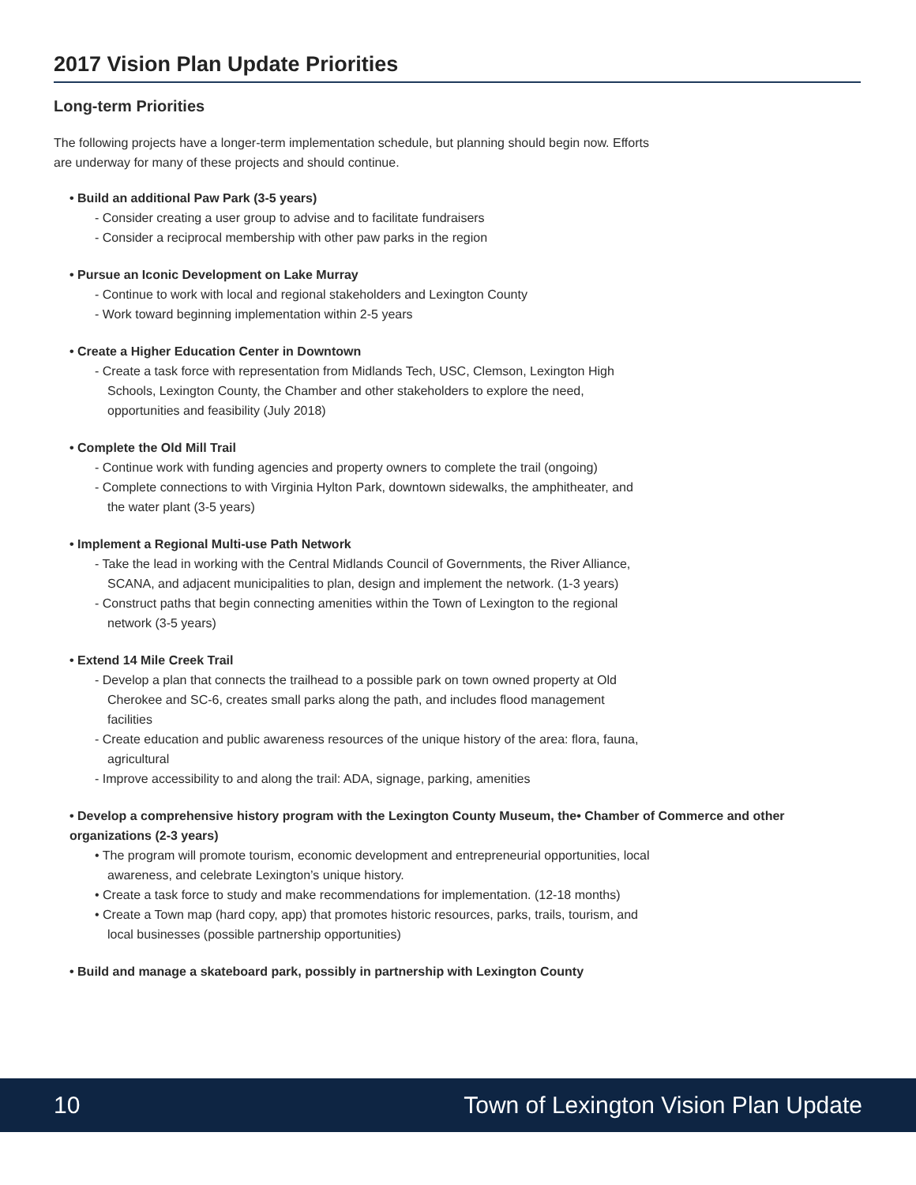2017 Vision Plan Update Priorities
Long-term Priorities
The following projects have a longer-term implementation schedule, but planning should begin now. Efforts are underway for many of these projects and should continue.
• Build an additional Paw Park (3-5 years)
- Consider creating a user group to advise and to facilitate fundraisers
- Consider a reciprocal membership with other paw parks in the region
• Pursue an Iconic Development on Lake Murray
- Continue to work with local and regional stakeholders and Lexington County
- Work toward beginning implementation within 2-5 years
• Create a Higher Education Center in Downtown
- Create a task force with representation from Midlands Tech, USC, Clemson, Lexington High Schools, Lexington County, the Chamber and other stakeholders to explore the need, opportunities and feasibility (July 2018)
• Complete the Old Mill Trail
- Continue work with funding agencies and property owners to complete the trail (ongoing)
- Complete connections to with Virginia Hylton Park, downtown sidewalks, the amphitheater, and the water plant (3-5 years)
• Implement a Regional Multi-use Path Network
- Take the lead in working with the Central Midlands Council of Governments, the River Alliance, SCANA, and adjacent municipalities to plan, design and implement the network. (1-3 years)
- Construct paths that begin connecting amenities within the Town of Lexington to the regional network (3-5 years)
• Extend 14 Mile Creek Trail
- Develop a plan that connects the trailhead to a possible park on town owned property at Old Cherokee and SC-6, creates small parks along the path, and includes flood management facilities
- Create education and public awareness resources of the unique history of the area: flora, fauna, agricultural
- Improve accessibility to and along the trail: ADA, signage, parking, amenities
• Develop a comprehensive history program with the Lexington County Museum, the• Chamber of Commerce and other organizations (2-3 years)
• The program will promote tourism, economic development and entrepreneurial opportunities, local awareness, and celebrate Lexington’s unique history.
• Create a task force to study and make recommendations for implementation. (12-18 months)
• Create a Town map (hard copy, app) that promotes historic resources, parks, trails, tourism, and local businesses (possible partnership opportunities)
• Build and manage a skateboard park, possibly in partnership with Lexington County
10 Town of Lexington Vision Plan Update